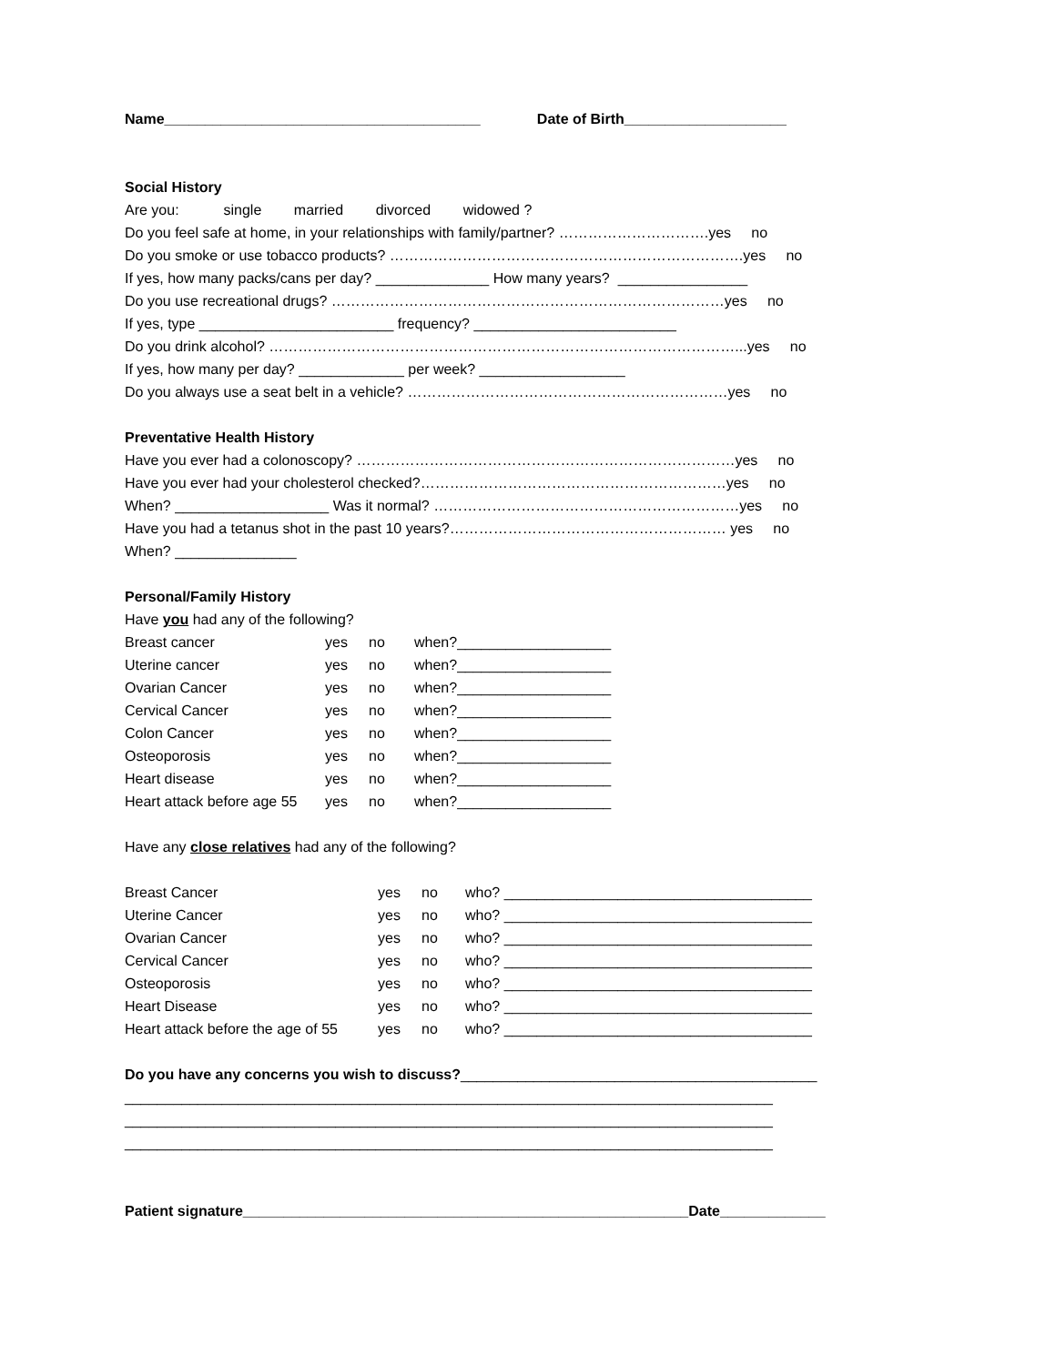Name_______________________________________ Date of Birth____________________
Social History
Are you: single married divorced widowed ?
Do you feel safe at home, in your relationships with family/partner? ………………………….yes no
Do you smoke or use tobacco products? ……………………………………………………………….yes no
If yes, how many packs/cans per day? ______________ How many years? ________________
Do you use recreational drugs? ………………………………………………………………………yes no
If yes, type ________________________ frequency? _________________________
Do you drink alcohol? ……………………………………………………………………………………...yes no
If yes, how many per day? _____________ per week? __________________
Do you always use a seat belt in a vehicle? …………………………………………………………yes no
Preventative Health History
Have you ever had a colonoscopy? ……………………………………………………………………yes no
Have you ever had your cholesterol checked?………………………………………………………yes no
When? ___________________ Was it normal? ………………………………………………………yes no
Have you had a tetanus shot in the past 10 years?………………………………………………… yes no
When? _______________
Personal/Family History
Have you had any of the following?
Breast cancer yes no when?___________________
Uterine cancer yes no when?___________________
Ovarian Cancer yes no when?___________________
Cervical Cancer yes no when?___________________
Colon Cancer yes no when?___________________
Osteoporosis yes no when?___________________
Heart disease yes no when?___________________
Heart attack before age 55 yes no when?___________________
Have any close relatives had any of the following?
Breast Cancer yes no who? ______________________________________
Uterine Cancer yes no who? ______________________________________
Ovarian Cancer yes no who? ______________________________________
Cervical Cancer yes no who? ______________________________________
Osteoporosis yes no who? ______________________________________
Heart Disease yes no who? ______________________________________
Heart attack before the age of 55 yes no who? ______________________________________
Do you have any concerns you wish to discuss?____________________________________________
________________________________________________________________________________
________________________________________________________________________________
________________________________________________________________________________
Patient signature_______________________________________________________Date_____________